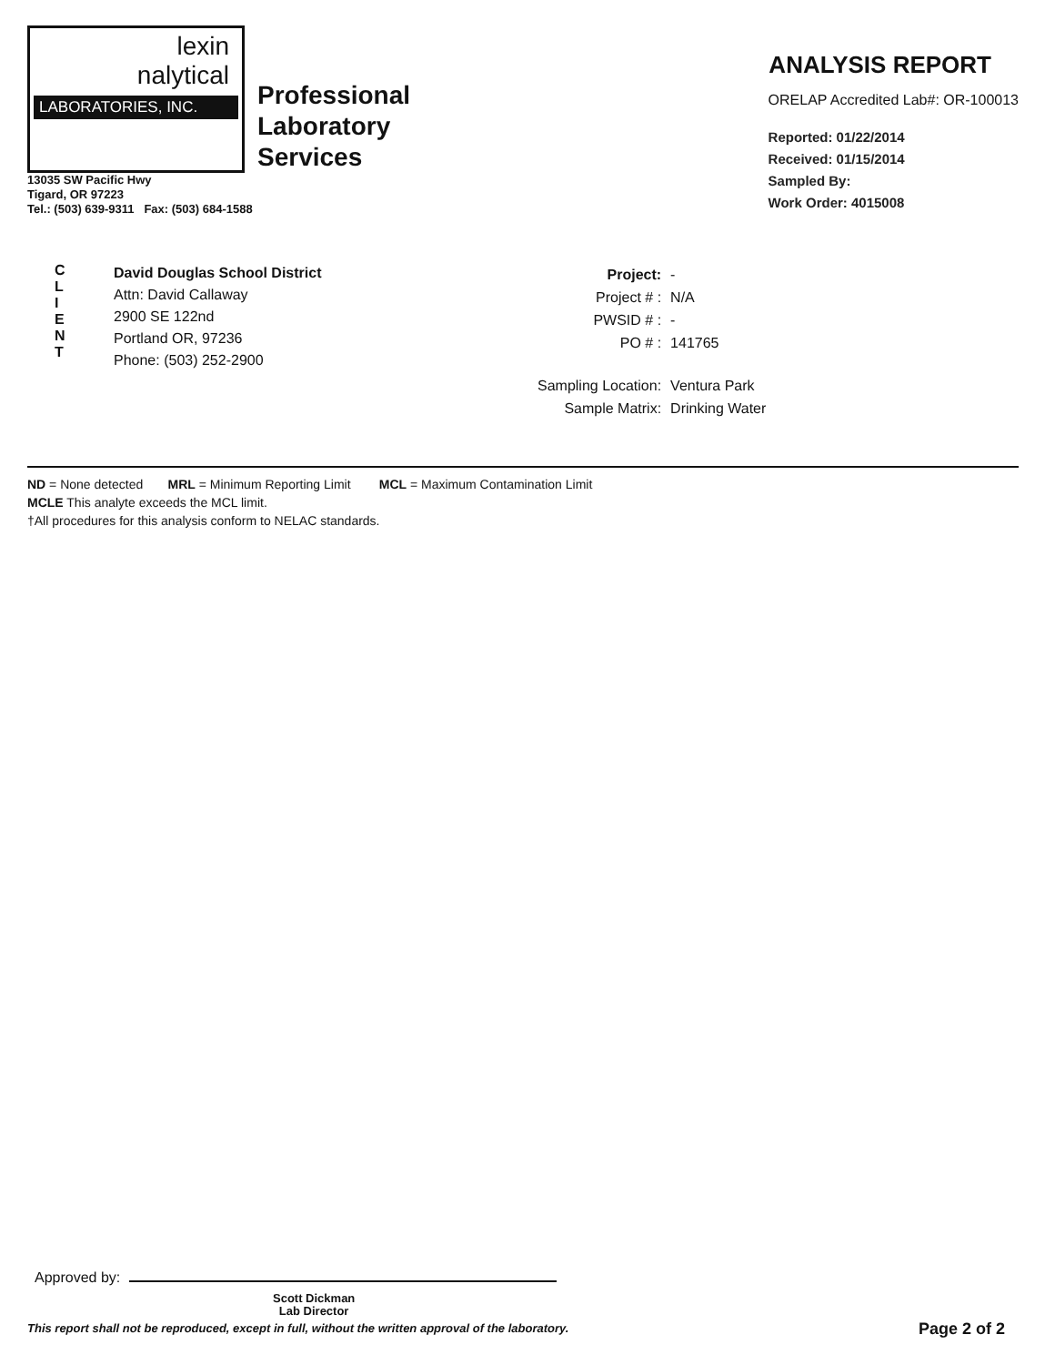lexin
nalytical
LABORATORIES, INC.
Professional
Laboratory
Services
13035 SW Pacific Hwy
Tigard, OR 97223
Tel.: (503) 639-9311 Fax: (503) 684-1588
ANALYSIS REPORT
ORELAP Accredited Lab#: OR-100013
Reported: 01/22/2014
Received: 01/15/2014
Sampled By:
Work Order: 4015008
C
L
I
E
N
T
David Douglas School District
Attn: David Callaway
2900 SE 122nd
Portland OR, 97236
Phone: (503) 252-2900
| Project: | - |
| Project # : | N/A |
| PWSID # : | - |
| PO # : | 141765 |
| Sampling Location: | Ventura Park |
| Sample Matrix: | Drinking Water |
ND = None detected MRL = Minimum Reporting Limit MCL = Maximum Contamination Limit
MCLE This analyte exceeds the MCL limit.
†All procedures for this analysis conform to NELAC standards.
Approved by:
Scott Dickman
Lab Director
This report shall not be reproduced, except in full, without the written approval of the laboratory.
Page 2 of 2